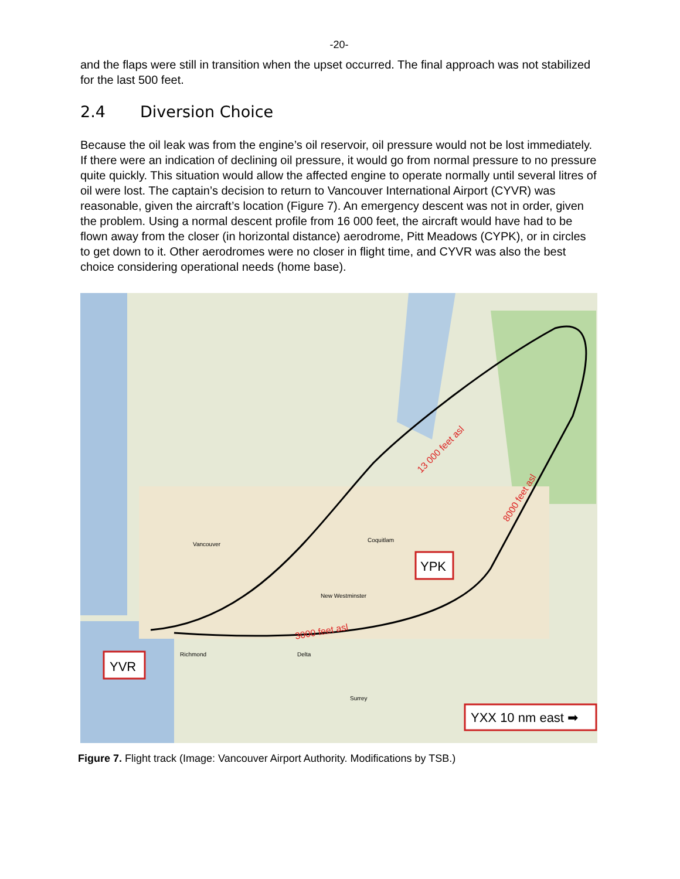-20-
and the flaps were still in transition when the upset occurred. The final approach was not stabilized for the last 500 feet.
2.4 Diversion Choice
Because the oil leak was from the engine’s oil reservoir, oil pressure would not be lost immediately. If there were an indication of declining oil pressure, it would go from normal pressure to no pressure quite quickly. This situation would allow the affected engine to operate normally until several litres of oil were lost. The captain’s decision to return to Vancouver International Airport (CYVR) was reasonable, given the aircraft’s location (Figure 7). An emergency descent was not in order, given the problem. Using a normal descent profile from 16 000 feet, the aircraft would have had to be flown away from the closer (in horizontal distance) aerodrome, Pitt Meadows (CYPK), or in circles to get down to it. Other aerodromes were no closer in flight time, and CYVR was also the best choice considering operational needs (home base).
13 000 feet asl
8000 feet asl
3000 feet asl
Vancouver
Delta
Richmond
Surrey
Coquitlam
New Westminster
YVR
YPK
YXX 10 nm east ➡
Figure 7. Flight track (Image: Vancouver Airport Authority. Modifications by TSB.)